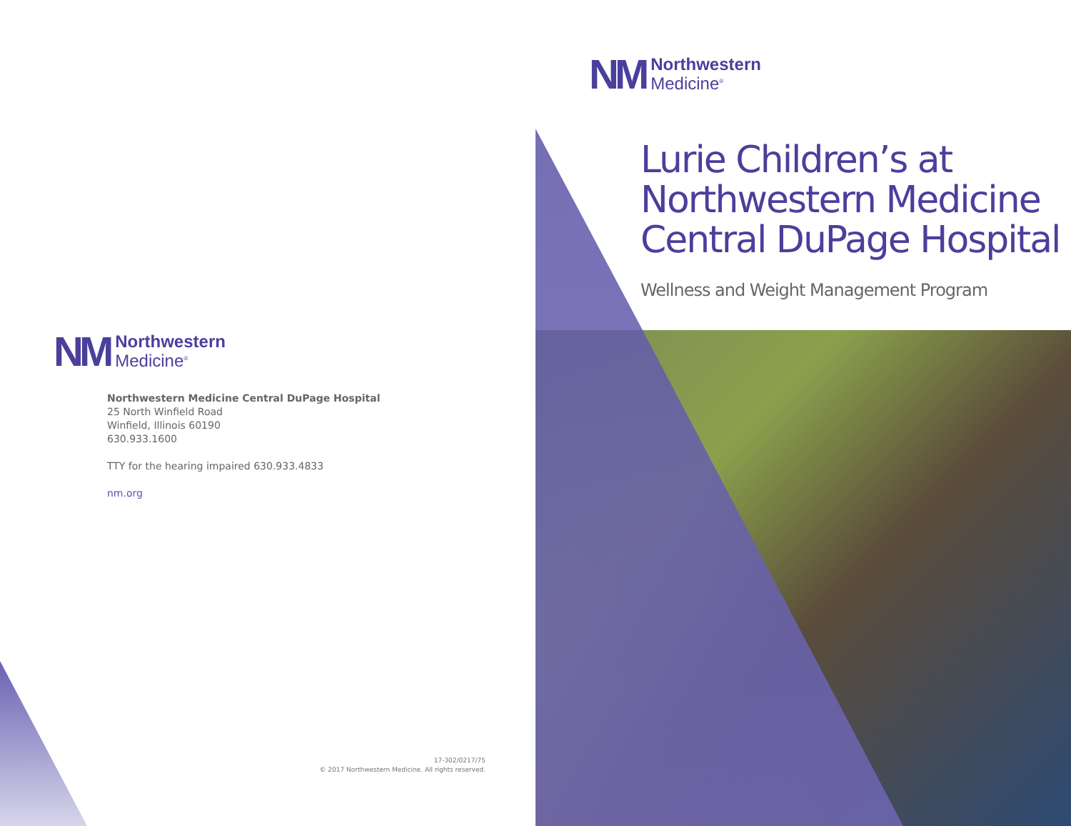NM
Northwestern
Medicine<sup>®</sup>
Northwestern Medicine Central DuPage Hospital
25 North Winfield Road
Winfield, Illinois 60190
630.933.1600
TTY for the hearing impaired 630.933.4833
nm.org
17-302/0217/75
© 2017 Northwestern Medicine. All rights reserved.
NM
Northwestern
Medicine<sup>®</sup>
Lurie Children’s at
Northwestern Medicine
Central DuPage Hospital
Wellness and Weight Management Program